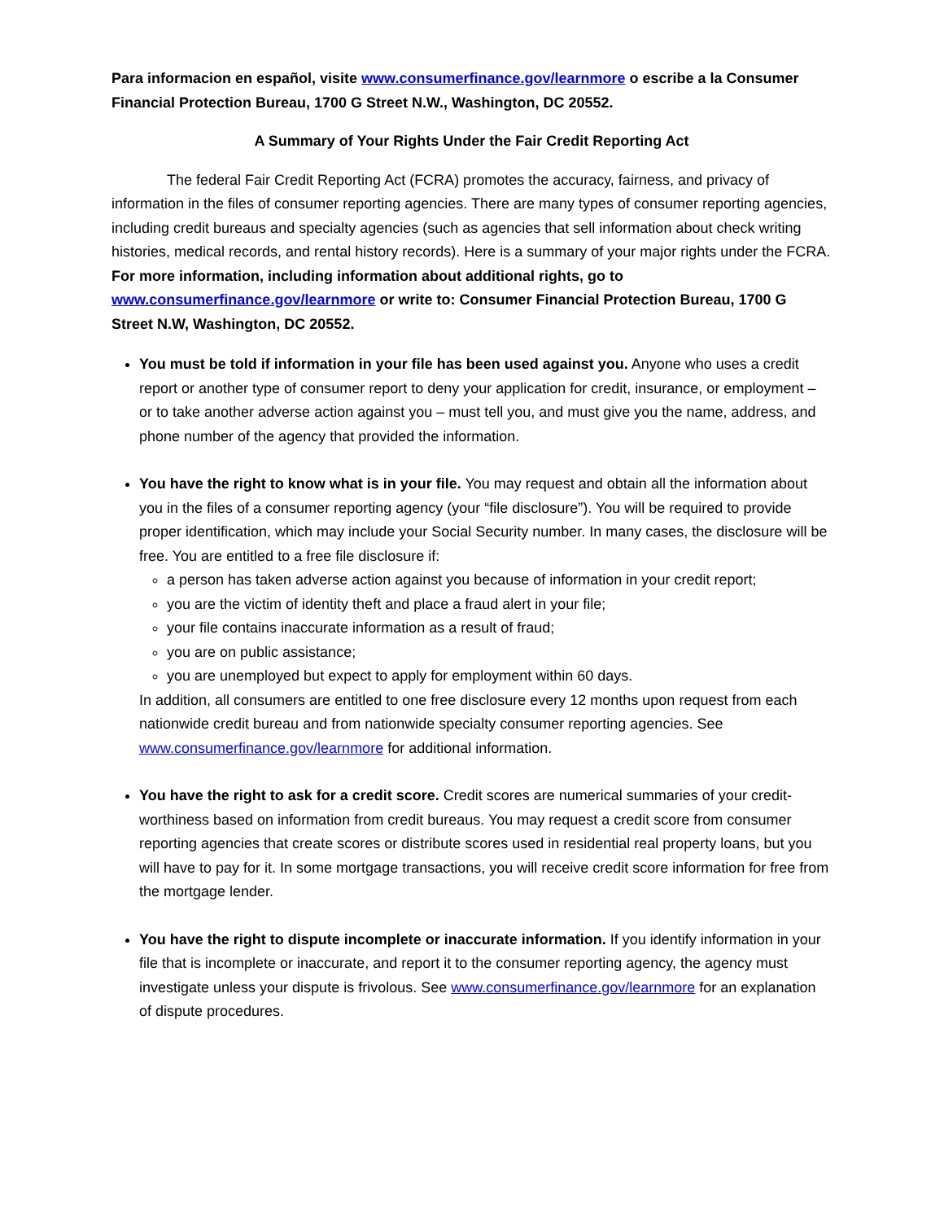Para informacion en español, visite www.consumerfinance.gov/learnmore o escribe a la Consumer Financial Protection Bureau, 1700 G Street N.W., Washington, DC 20552.
A Summary of Your Rights Under the Fair Credit Reporting Act
The federal Fair Credit Reporting Act (FCRA) promotes the accuracy, fairness, and privacy of information in the files of consumer reporting agencies. There are many types of consumer reporting agencies, including credit bureaus and specialty agencies (such as agencies that sell information about check writing histories, medical records, and rental history records). Here is a summary of your major rights under the FCRA. For more information, including information about additional rights, go to www.consumerfinance.gov/learnmore or write to: Consumer Financial Protection Bureau, 1700 G Street N.W, Washington, DC 20552.
You must be told if information in your file has been used against you. Anyone who uses a credit report or another type of consumer report to deny your application for credit, insurance, or employment – or to take another adverse action against you – must tell you, and must give you the name, address, and phone number of the agency that provided the information.
You have the right to know what is in your file. You may request and obtain all the information about you in the files of a consumer reporting agency (your “file disclosure”). You will be required to provide proper identification, which may include your Social Security number. In many cases, the disclosure will be free. You are entitled to a free file disclosure if:
a person has taken adverse action against you because of information in your credit report;
you are the victim of identity theft and place a fraud alert in your file;
your file contains inaccurate information as a result of fraud;
you are on public assistance;
you are unemployed but expect to apply for employment within 60 days.
In addition, all consumers are entitled to one free disclosure every 12 months upon request from each nationwide credit bureau and from nationwide specialty consumer reporting agencies. See www.consumerfinance.gov/learnmore for additional information.
You have the right to ask for a credit score. Credit scores are numerical summaries of your credit-worthiness based on information from credit bureaus. You may request a credit score from consumer reporting agencies that create scores or distribute scores used in residential real property loans, but you will have to pay for it. In some mortgage transactions, you will receive credit score information for free from the mortgage lender.
You have the right to dispute incomplete or inaccurate information. If you identify information in your file that is incomplete or inaccurate, and report it to the consumer reporting agency, the agency must investigate unless your dispute is frivolous. See www.consumerfinance.gov/learnmore for an explanation of dispute procedures.